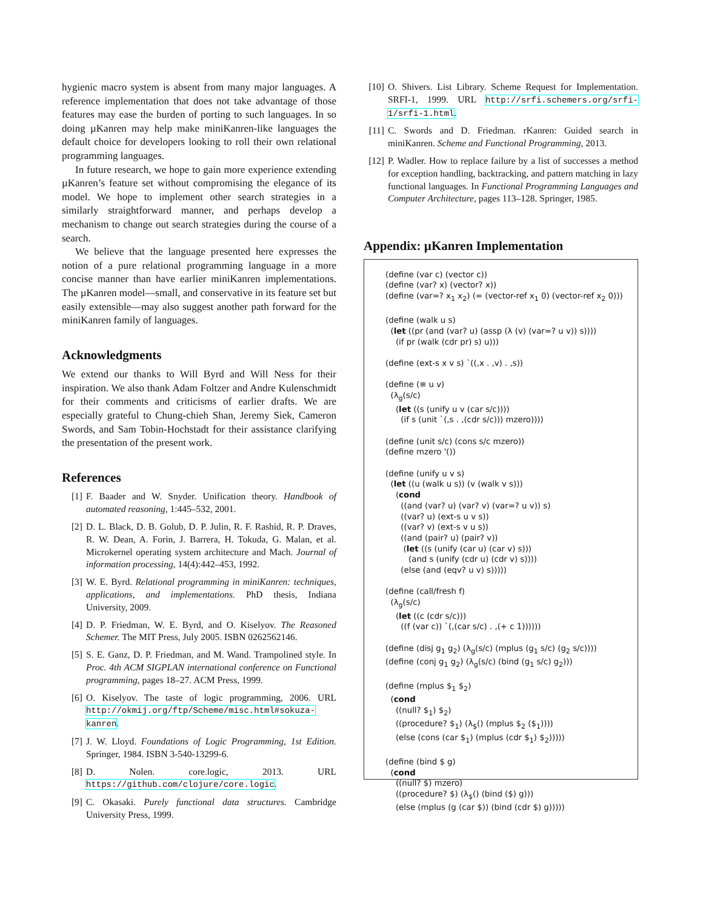hygienic macro system is absent from many major languages. A reference implementation that does not take advantage of those features may ease the burden of porting to such languages. In so doing µKanren may help make miniKanren-like languages the default choice for developers looking to roll their own relational programming languages.
In future research, we hope to gain more experience extending µKanren’s feature set without compromising the elegance of its model. We hope to implement other search strategies in a similarly straightforward manner, and perhaps develop a mechanism to change out search strategies during the course of a search.
We believe that the language presented here expresses the notion of a pure relational programming language in a more concise manner than have earlier miniKanren implementations. The µKanren model—small, and conservative in its feature set but easily extensible—may also suggest another path forward for the miniKanren family of languages.
Acknowledgments
We extend our thanks to Will Byrd and Will Ness for their inspiration. We also thank Adam Foltzer and Andre Kulenschmidt for their comments and criticisms of earlier drafts. We are especially grateful to Chung-chieh Shan, Jeremy Siek, Cameron Swords, and Sam Tobin-Hochstadt for their assistance clarifying the presentation of the present work.
References
[1] F. Baader and W. Snyder. Unification theory. Handbook of automated reasoning, 1:445–532, 2001.
[2] D. L. Black, D. B. Golub, D. P. Julin, R. F. Rashid, R. P. Draves, R. W. Dean, A. Forin, J. Barrera, H. Tokuda, G. Malan, et al. Microkernel operating system architecture and Mach. Journal of information processing, 14(4):442–453, 1992.
[3] W. E. Byrd. Relational programming in miniKanren: techniques, applications, and implementations. PhD thesis, Indiana University, 2009.
[4] D. P. Friedman, W. E. Byrd, and O. Kiselyov. The Reasoned Schemer. The MIT Press, July 2005. ISBN 0262562146.
[5] S. E. Ganz, D. P. Friedman, and M. Wand. Trampolined style. In Proc. 4th ACM SIGPLAN international conference on Functional programming, pages 18–27. ACM Press, 1999.
[6] O. Kiselyov. The taste of logic programming, 2006. URL http://okmij.org/ftp/Scheme/misc.html#sokuza-kanren.
[7] J. W. Lloyd. Foundations of Logic Programming, 1st Edition. Springer, 1984. ISBN 3-540-13299-6.
[8] D. Nolen. core.logic, 2013. URL https://github.com/clojure/core.logic.
[9] C. Okasaki. Purely functional data structures. Cambridge University Press, 1999.
[10] O. Shivers. List Library. Scheme Request for Implementation. SRFI-1, 1999. URL http://srfi.schemers.org/srfi-1/srfi-1.html.
[11] C. Swords and D. Friedman. rKanren: Guided search in miniKanren. Scheme and Functional Programming, 2013.
[12] P. Wadler. How to replace failure by a list of successes a method for exception handling, backtracking, and pattern matching in lazy functional languages. In Functional Programming Languages and Computer Architecture, pages 113–128. Springer, 1985.
Appendix: µKanren Implementation
(define (var c) (vector c))
(define (var? x) (vector? x))
(define (var=? x1 x2) (= (vector-ref x1 0) (vector-ref x2 0)))

(define (walk u s)
  (let ((pr (and (var? u) (assp (λ (v) (var=? u v)) s))))
    (if pr (walk (cdr pr) s) u)))

(define (ext-s x v s) `((,x . ,v) . ,s))

(define (≡ u v)
  (λg(s/c)
    (let ((s (unify u v (car s/c))))
      (if s (unit `(,s . ,(cdr s/c))) mzero))))

(define (unit s/c) (cons s/c mzero))
(define mzero '())

(define (unify u v s)
  (let ((u (walk u s)) (v (walk v s)))
    (cond
      ((and (var? u) (var? v) (var=? u v)) s)
      ((var? u) (ext-s u v s))
      ((var? v) (ext-s v u s))
      ((and (pair? u) (pair? v))
       (let ((s (unify (car u) (car v) s)))
         (and s (unify (cdr u) (cdr v) s))))
      (else (and (eqv? u v) s)))))

(define (call/fresh f)
  (λg(s/c)
    (let ((c (cdr s/c)))
      ((f (var c)) `(,(car s/c) . ,(+ c 1))))))

(define (disj g1 g2) (λg(s/c) (mplus (g1 s/c) (g2 s/c))))
(define (conj g1 g2) (λg(s/c) (bind (g1 s/c) g2)))

(define (mplus $1 $2)
  (cond
    ((null? $1) $2)
    ((procedure? $1) (λ$() (mplus $2 ($1))))
    (else (cons (car $1) (mplus (cdr $1) $2)))))

(define (bind $ g)
  (cond
    ((null? $) mzero)
    ((procedure? $) (λ$() (bind ($) g)))
    (else (mplus (g (car $)) (bind (cdr $) g)))))